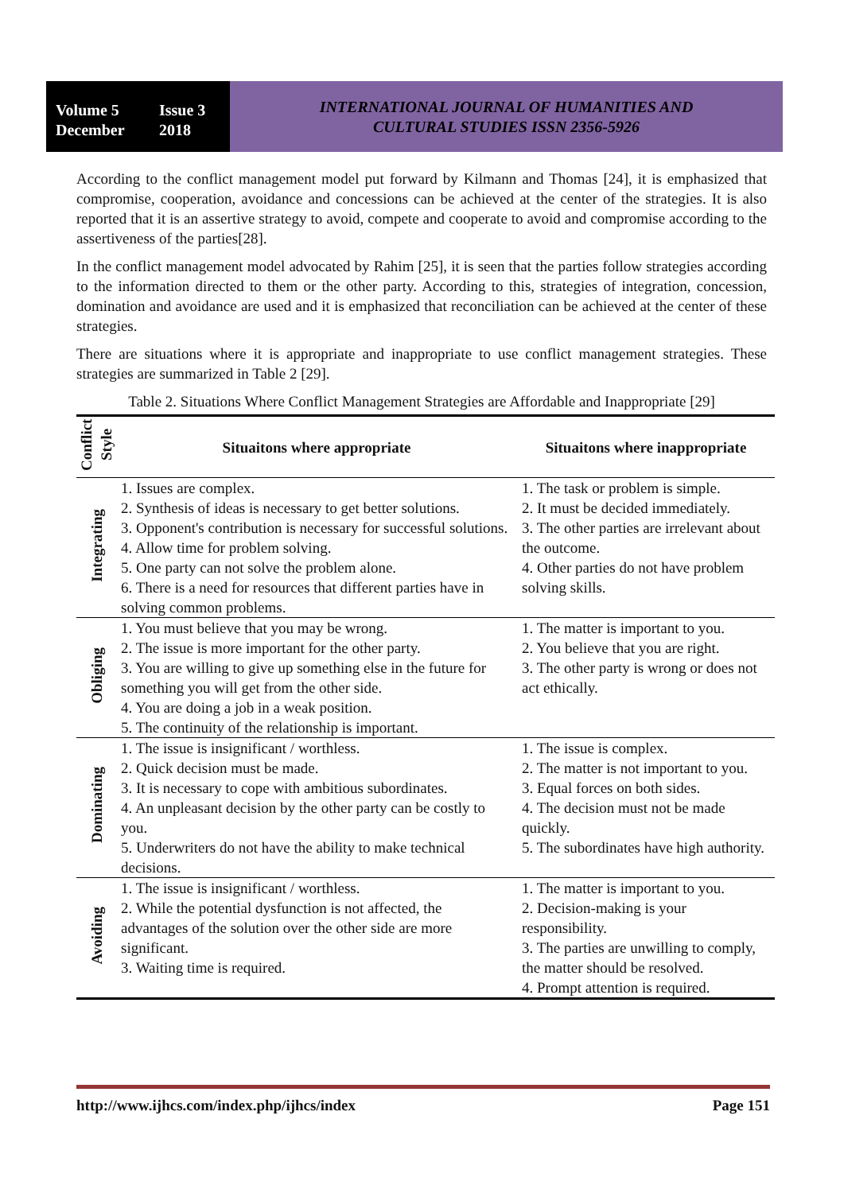Volume 5 Issue 3 December 2018
INTERNATIONAL JOURNAL OF HUMANITIES AND
CULTURAL STUDIES ISSN 2356-5926
According to the conflict management model put forward by Kilmann and Thomas [24], it is emphasized that compromise, cooperation, avoidance and concessions can be achieved at the center of the strategies. It is also reported that it is an assertive strategy to avoid, compete and cooperate to avoid and compromise according to the assertiveness of the parties[28].
In the conflict management model advocated by Rahim [25], it is seen that the parties follow strategies according to the information directed to them or the other party. According to this, strategies of integration, concession, domination and avoidance are used and it is emphasized that reconciliation can be achieved at the center of these strategies.
There are situations where it is appropriate and inappropriate to use conflict management strategies. These strategies are summarized in Table 2 [29].
Table 2. Situations Where Conflict Management Strategies are Affordable and Inappropriate [29]
| Conflict Style | Situaitons where appropriate | Situaitons where inappropriate |
| --- | --- | --- |
| Integrating | 1. Issues are complex. 2. Synthesis of ideas is necessary to get better solutions. 3. Opponent's contribution is necessary for successful solutions. 4. Allow time for problem solving. 5. One party can not solve the problem alone. 6. There is a need for resources that different parties have in solving common problems. | 1. The task or problem is simple. 2. It must be decided immediately. 3. The other parties are irrelevant about the outcome. 4. Other parties do not have problem solving skills. |
| Obliging | 1. You must believe that you may be wrong. 2. The issue is more important for the other party. 3. You are willing to give up something else in the future for something you will get from the other side. 4. You are doing a job in a weak position. 5. The continuity of the relationship is important. | 1. The matter is important to you. 2. You believe that you are right. 3. The other party is wrong or does not act ethically. |
| Dominating | 1. The issue is insignificant / worthless. 2. Quick decision must be made. 3. It is necessary to cope with ambitious subordinates. 4. An unpleasant decision by the other party can be costly to you. 5. Underwriters do not have the ability to make technical decisions. | 1. The issue is complex. 2. The matter is not important to you. 3. Equal forces on both sides. 4. The decision must not be made quickly. 5. The subordinates have high authority. |
| Avoiding | 1. The issue is insignificant / worthless. 2. While the potential dysfunction is not affected, the advantages of the solution over the other side are more significant. 3. Waiting time is required. | 1. The matter is important to you. 2. Decision-making is your responsibility. 3. The parties are unwilling to comply, the matter should be resolved. 4. Prompt attention is required. |
http://www.ijhcs.com/index.php/ijhcs/index Page 151